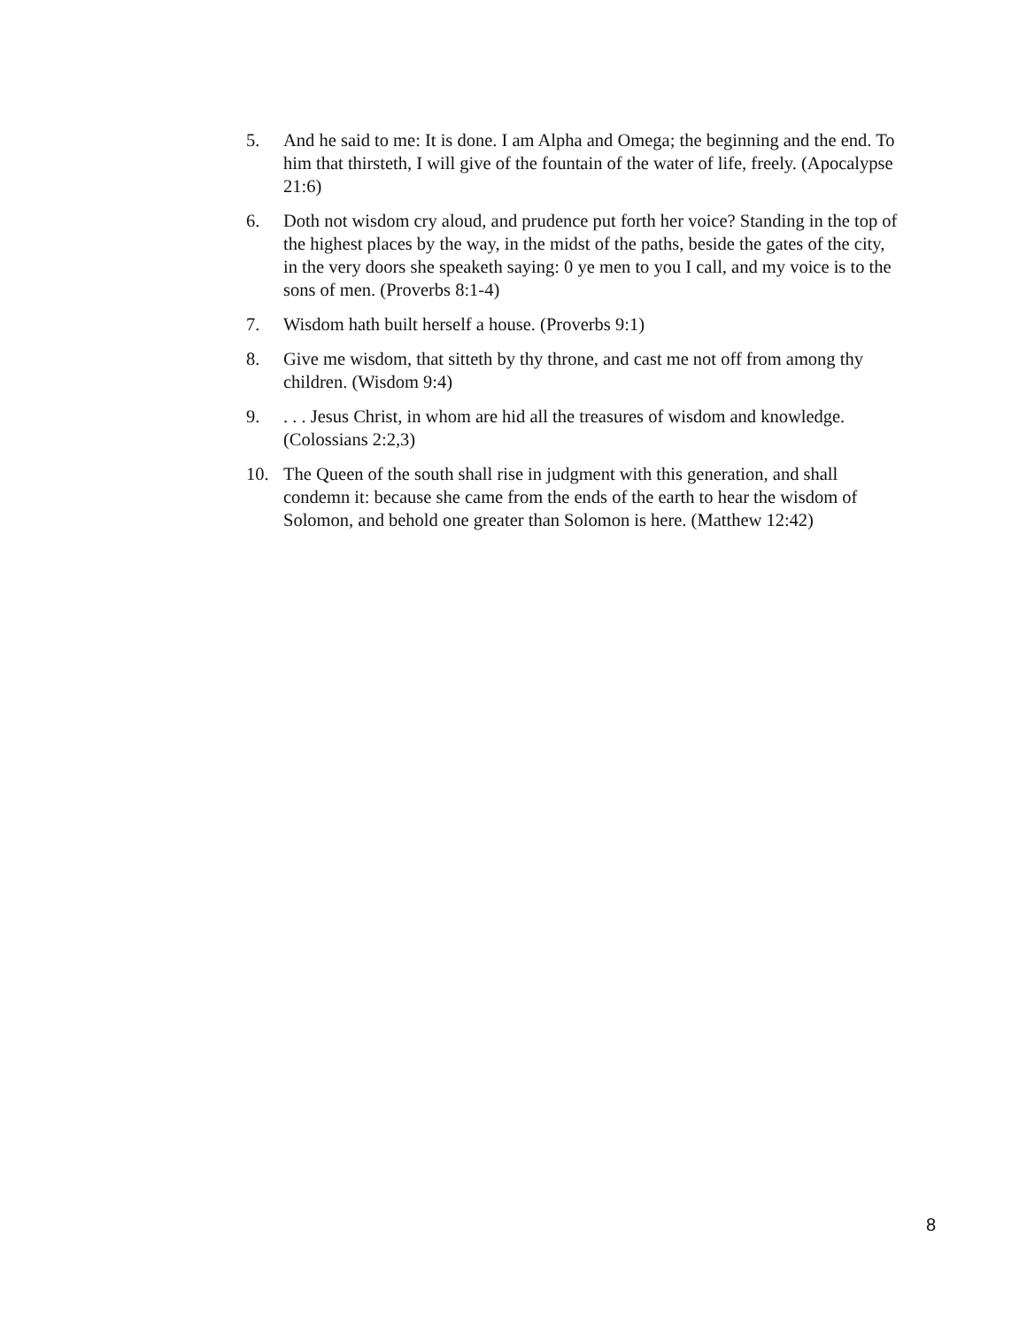5. And he said to me: It is done. I am Alpha and Omega; the beginning and the end. To him that thirsteth, I will give of the fountain of the water of life, freely. (Apocalypse 21:6)
6. Doth not wisdom cry aloud, and prudence put forth her voice? Standing in the top of the highest places by the way, in the midst of the paths, beside the gates of the city, in the very doors she speaketh saying: 0 ye men to you I call, and my voice is to the sons of men. (Proverbs 8:1-4)
7. Wisdom hath built herself a house. (Proverbs 9:1)
8. Give me wisdom, that sitteth by thy throne, and cast me not off from among thy children. (Wisdom 9:4)
9. . . . Jesus Christ, in whom are hid all the treasures of wisdom and knowledge. (Colossians 2:2,3)
10. The Queen of the south shall rise in judgment with this generation, and shall condemn it: because she came from the ends of the earth to hear the wisdom of Solomon, and behold one greater than Solomon is here. (Matthew 12:42)
8